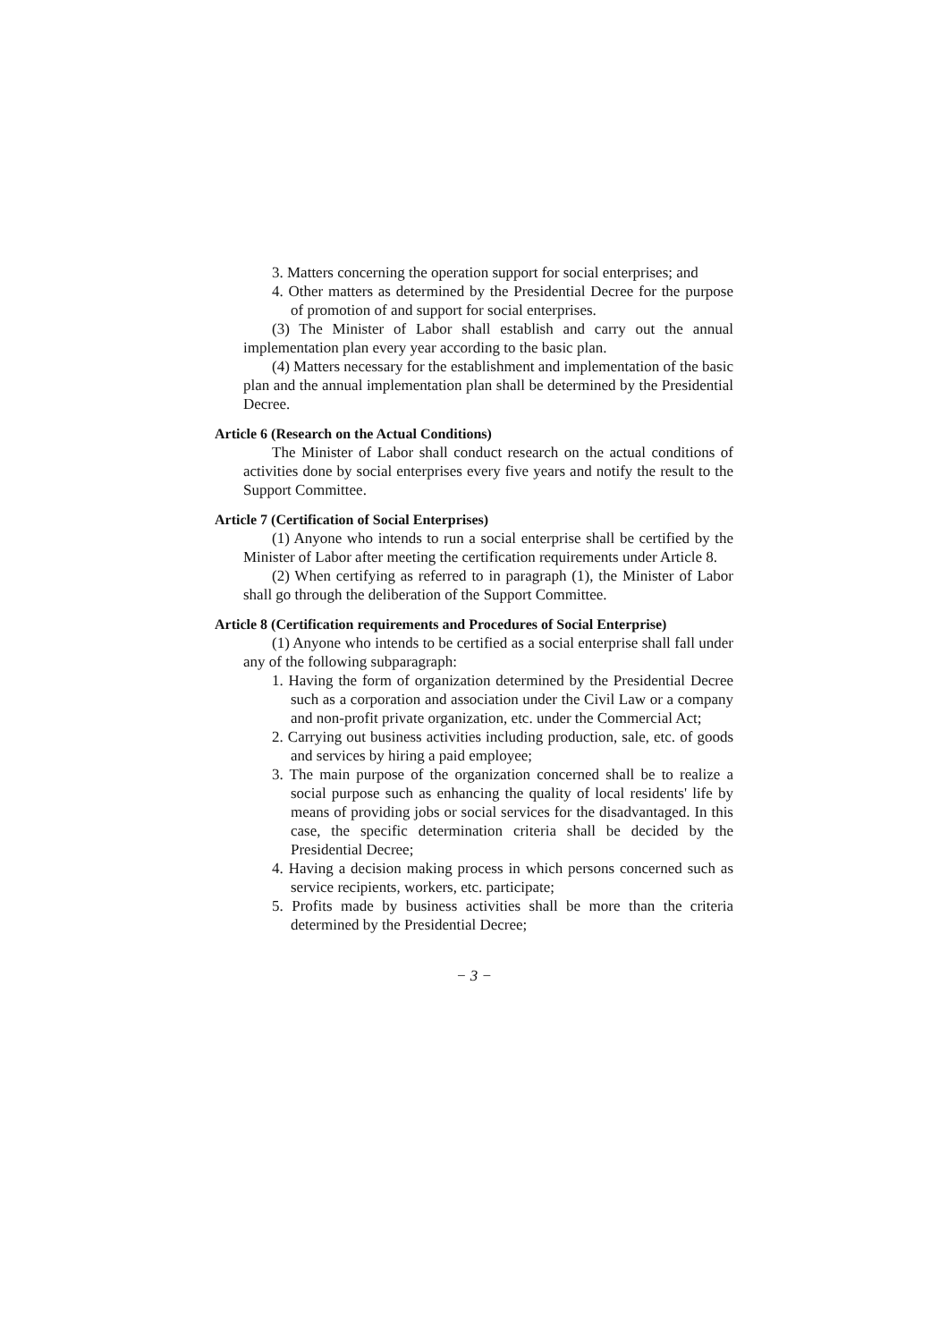3. Matters concerning the operation support for social enterprises; and
4. Other matters as determined by the Presidential Decree for the purpose of promotion of and support for social enterprises.
(3) The Minister of Labor shall establish and carry out the annual implementation plan every year according to the basic plan.
(4) Matters necessary for the establishment and implementation of the basic plan and the annual implementation plan shall be determined by the Presidential Decree.
Article 6 (Research on the Actual Conditions)
The Minister of Labor shall conduct research on the actual conditions of activities done by social enterprises every five years and notify the result to the Support Committee.
Article 7 (Certification of Social Enterprises)
(1) Anyone who intends to run a social enterprise shall be certified by the Minister of Labor after meeting the certification requirements under Article 8.
(2) When certifying as referred to in paragraph (1), the Minister of Labor shall go through the deliberation of the Support Committee.
Article 8 (Certification requirements and Procedures of Social Enterprise)
(1) Anyone who intends to be certified as a social enterprise shall fall under any of the following subparagraph:
1. Having the form of organization determined by the Presidential Decree such as a corporation and association under the Civil Law or a company and non-profit private organization, etc. under the Commercial Act;
2. Carrying out business activities including production, sale, etc. of goods and services by hiring a paid employee;
3. The main purpose of the organization concerned shall be to realize a social purpose such as enhancing the quality of local residents' life by means of providing jobs or social services for the disadvantaged. In this case, the specific determination criteria shall be decided by the Presidential Decree;
4. Having a decision making process in which persons concerned such as service recipients, workers, etc. participate;
5. Profits made by business activities shall be more than the criteria determined by the Presidential Decree;
− 3 −